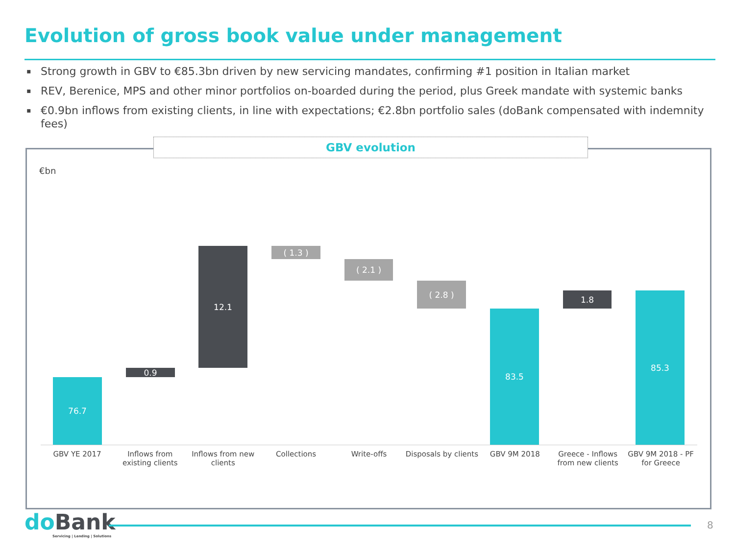Evolution of gross book value under management
▪ Strong growth in GBV to €85.3bn driven by new servicing mandates, confirming #1 position in Italian market
▪ REV, Berenice, MPS and other minor portfolios on-boarded during the period, plus Greek mandate with systemic banks
▪ €0.9bn inflows from existing clients, in line with expectations; €2.8bn portfolio sales (doBank compensated with indemnity fees)
GBV evolution
€bn
76.7
0.9
12.1 ( 1.3 )
( 2.1 )
( 2.8 )
83.5
1.8 85.3
GBV YE 2017 Inflows from existing clients Inflows from new clients Collections Write-offs Disposals by clients GBV 9M 2018 Greece - Inflows from new clients
GBV 9M 2018 - PF for Greece
do Bank
Servicing | Lending | Solutions
8